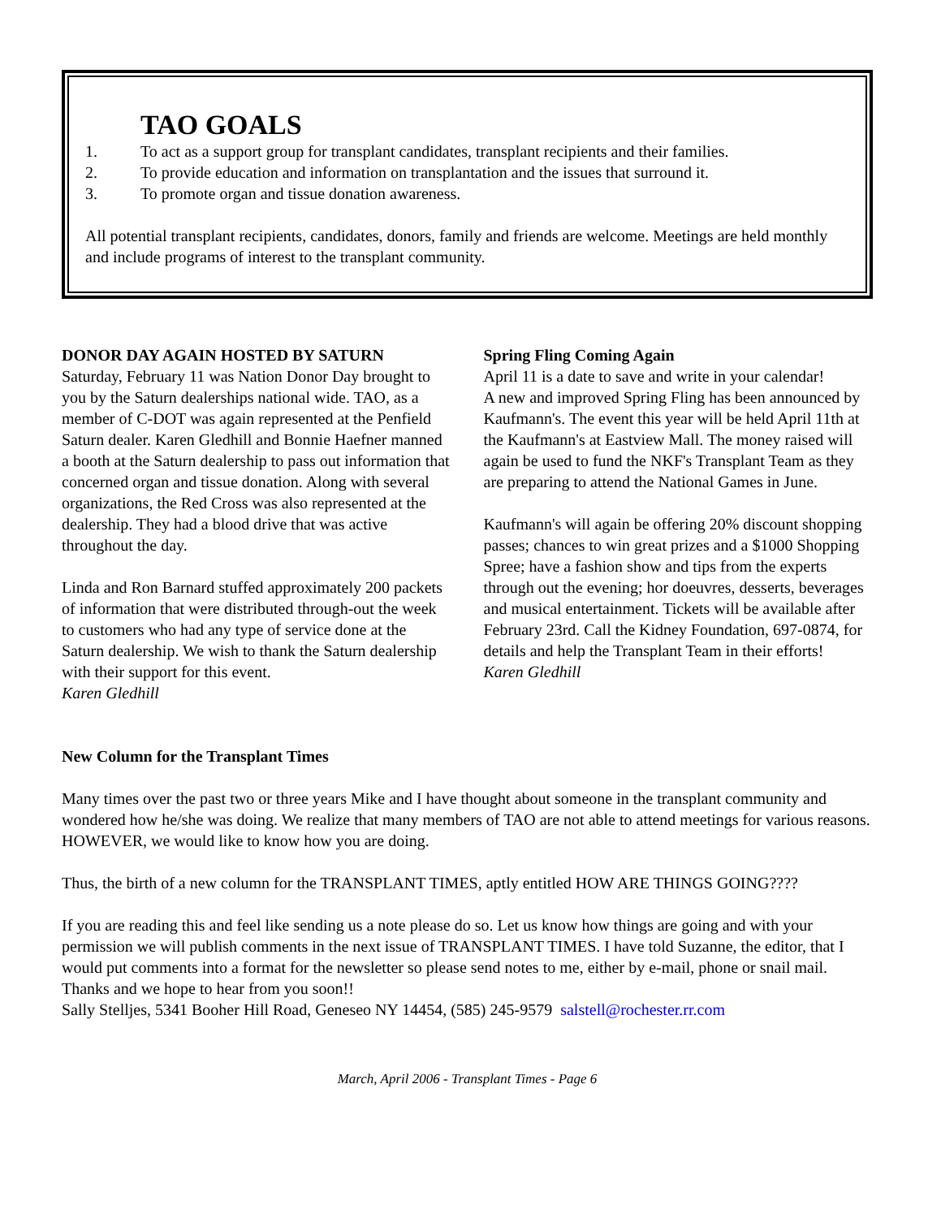TAO GOALS
1. To act as a support group for transplant candidates, transplant recipients and their families.
2. To provide education and information on transplantation and the issues that surround it.
3. To promote organ and tissue donation awareness.
All potential transplant recipients, candidates, donors, family and friends are welcome. Meetings are held monthly and include programs of interest to the transplant community.
DONOR DAY AGAIN HOSTED BY SATURN
Saturday, February 11 was Nation Donor Day brought to you by the Saturn dealerships national wide. TAO, as a member of C-DOT was again represented at the Penfield Saturn dealer. Karen Gledhill and Bonnie Haefner manned a booth at the Saturn dealership to pass out information that concerned organ and tissue donation. Along with several organizations, the Red Cross was also represented at the dealership. They had a blood drive that was active throughout the day.
Linda and Ron Barnard stuffed approximately 200 packets of information that were distributed through-out the week to customers who had any type of service done at the Saturn dealership. We wish to thank the Saturn dealership with their support for this event.
Karen Gledhill
Spring Fling Coming Again
April 11 is a date to save and write in your calendar!
A new and improved Spring Fling has been announced by Kaufmann's. The event this year will be held April 11th at the Kaufmann's at Eastview Mall. The money raised will again be used to fund the NKF's Transplant Team as they are preparing to attend the National Games in June.
Kaufmann's will again be offering 20% discount shopping passes; chances to win great prizes and a $1000 Shopping Spree; have a fashion show and tips from the experts through out the evening; hor doeuvres, desserts, beverages and musical entertainment. Tickets will be available after February 23rd. Call the Kidney Foundation, 697-0874, for details and help the Transplant Team in their efforts!
Karen Gledhill
New Column for the Transplant Times
Many times over the past two or three years Mike and I have thought about someone in the transplant community and wondered how he/she was doing. We realize that many members of TAO are not able to attend meetings for various reasons. HOWEVER, we would like to know how you are doing.
Thus, the birth of a new column for the TRANSPLANT TIMES, aptly entitled HOW ARE THINGS GOING????
If you are reading this and feel like sending us a note please do so. Let us know how things are going and with your permission we will publish comments in the next issue of TRANSPLANT TIMES. I have told Suzanne, the editor, that I would put comments into a format for the newsletter so please send notes to me, either by e-mail, phone or snail mail. Thanks and we hope to hear from you soon!!
Sally Stelljes, 5341 Booher Hill Road, Geneseo NY 14454, (585) 245-9579 salstell@rochester.rr.com
March, April 2006 - Transplant Times - Page 6